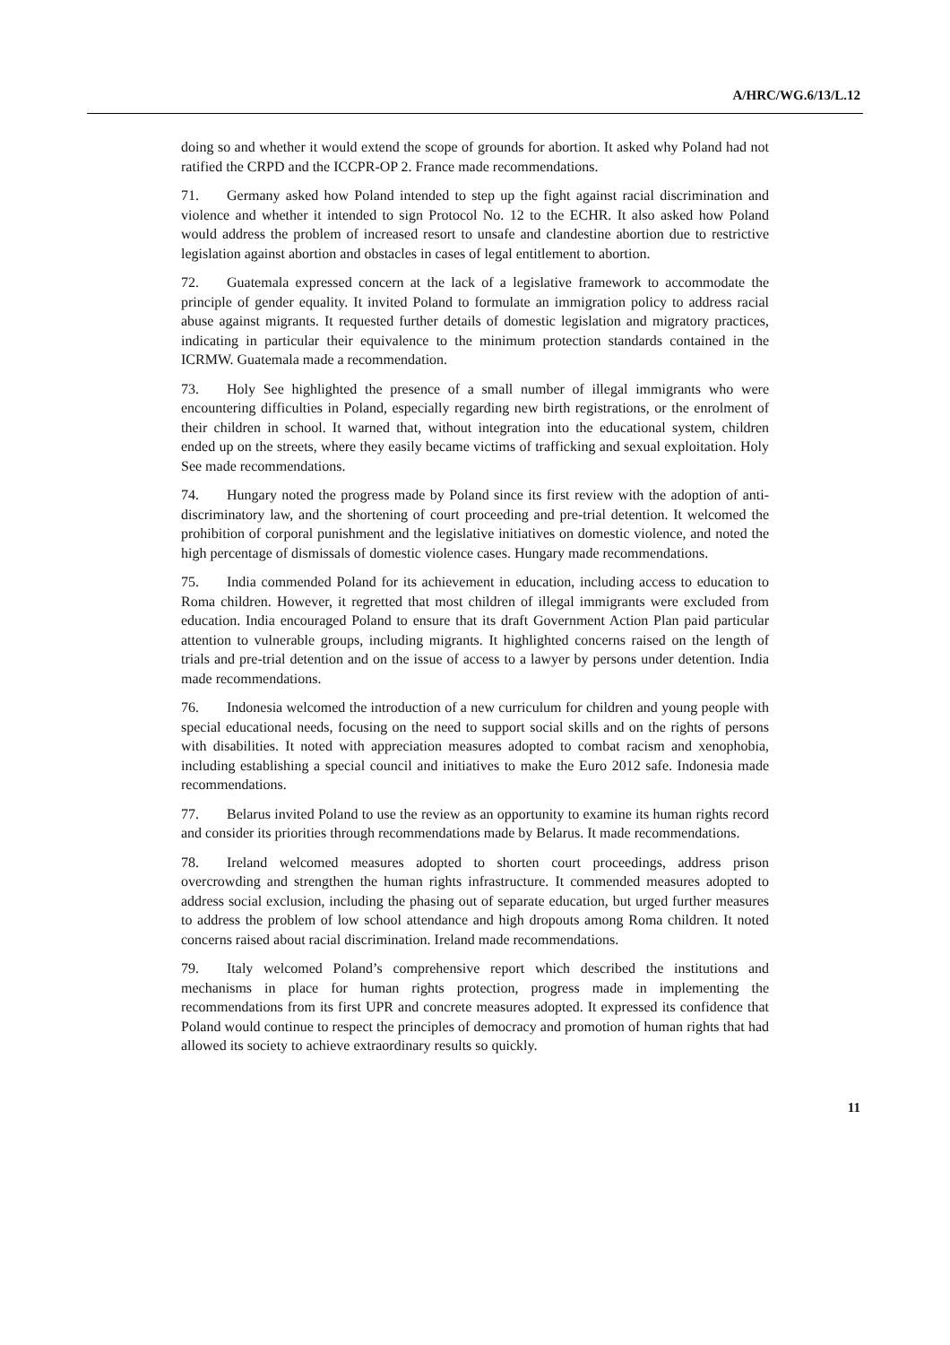A/HRC/WG.6/13/L.12
doing so and whether it would extend the scope of grounds for abortion. It asked why Poland had not ratified the CRPD and the ICCPR-OP 2. France made recommendations.
71. Germany asked how Poland intended to step up the fight against racial discrimination and violence and whether it intended to sign Protocol No. 12 to the ECHR. It also asked how Poland would address the problem of increased resort to unsafe and clandestine abortion due to restrictive legislation against abortion and obstacles in cases of legal entitlement to abortion.
72. Guatemala expressed concern at the lack of a legislative framework to accommodate the principle of gender equality. It invited Poland to formulate an immigration policy to address racial abuse against migrants. It requested further details of domestic legislation and migratory practices, indicating in particular their equivalence to the minimum protection standards contained in the ICRMW. Guatemala made a recommendation.
73. Holy See highlighted the presence of a small number of illegal immigrants who were encountering difficulties in Poland, especially regarding new birth registrations, or the enrolment of their children in school. It warned that, without integration into the educational system, children ended up on the streets, where they easily became victims of trafficking and sexual exploitation. Holy See made recommendations.
74. Hungary noted the progress made by Poland since its first review with the adoption of anti-discriminatory law, and the shortening of court proceeding and pre-trial detention. It welcomed the prohibition of corporal punishment and the legislative initiatives on domestic violence, and noted the high percentage of dismissals of domestic violence cases. Hungary made recommendations.
75. India commended Poland for its achievement in education, including access to education to Roma children. However, it regretted that most children of illegal immigrants were excluded from education. India encouraged Poland to ensure that its draft Government Action Plan paid particular attention to vulnerable groups, including migrants. It highlighted concerns raised on the length of trials and pre-trial detention and on the issue of access to a lawyer by persons under detention. India made recommendations.
76. Indonesia welcomed the introduction of a new curriculum for children and young people with special educational needs, focusing on the need to support social skills and on the rights of persons with disabilities. It noted with appreciation measures adopted to combat racism and xenophobia, including establishing a special council and initiatives to make the Euro 2012 safe. Indonesia made recommendations.
77. Belarus invited Poland to use the review as an opportunity to examine its human rights record and consider its priorities through recommendations made by Belarus. It made recommendations.
78. Ireland welcomed measures adopted to shorten court proceedings, address prison overcrowding and strengthen the human rights infrastructure. It commended measures adopted to address social exclusion, including the phasing out of separate education, but urged further measures to address the problem of low school attendance and high dropouts among Roma children. It noted concerns raised about racial discrimination. Ireland made recommendations.
79. Italy welcomed Poland’s comprehensive report which described the institutions and mechanisms in place for human rights protection, progress made in implementing the recommendations from its first UPR and concrete measures adopted. It expressed its confidence that Poland would continue to respect the principles of democracy and promotion of human rights that had allowed its society to achieve extraordinary results so quickly.
11